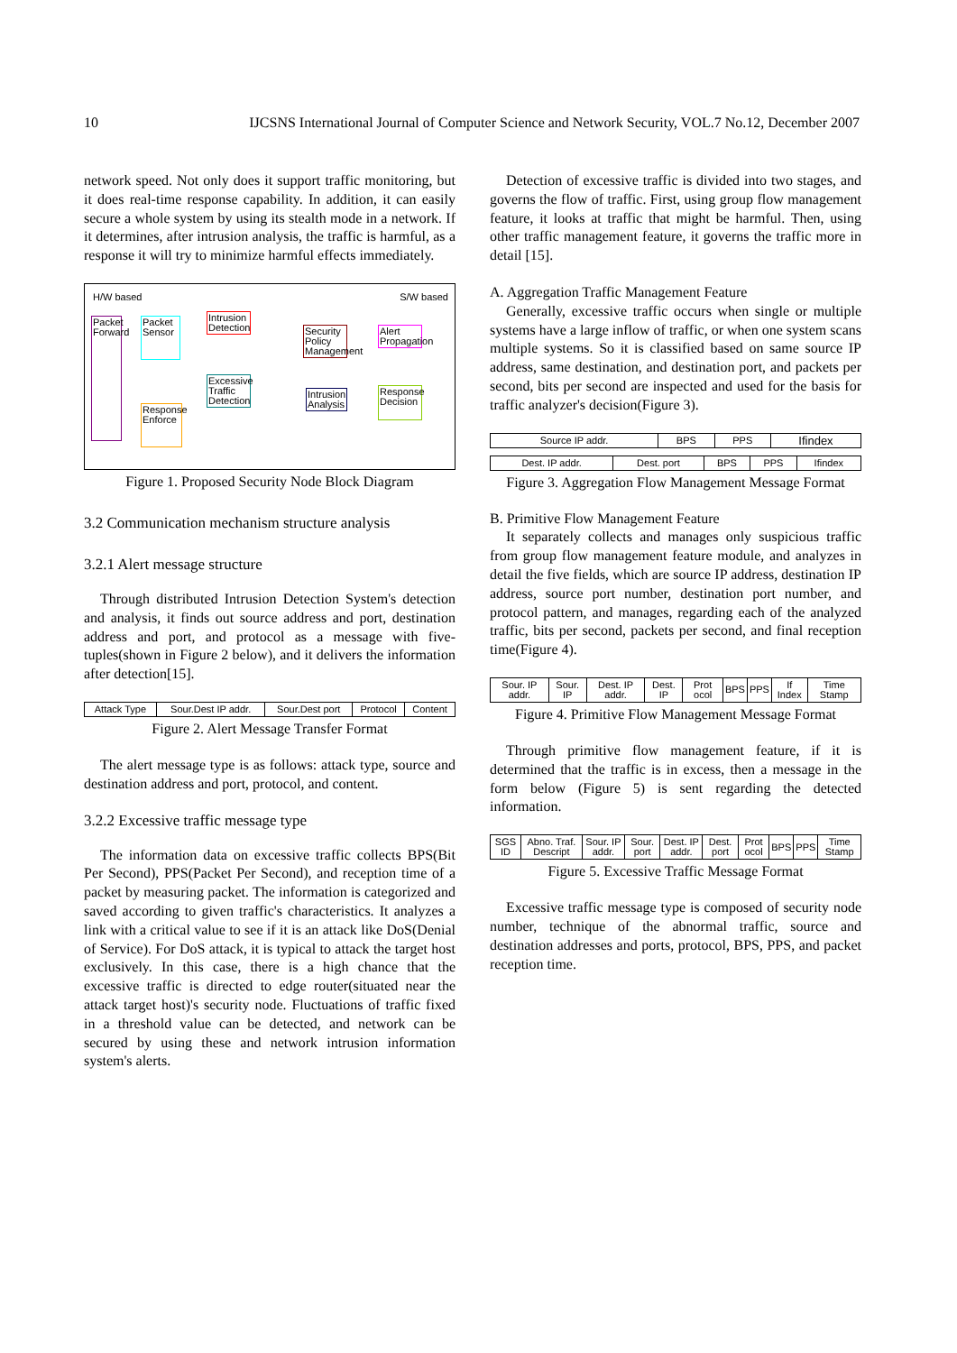10 IJCSNS International Journal of Computer Science and Network Security, VOL.7 No.12, December 2007
network speed. Not only does it support traffic monitoring, but it does real-time response capability. In addition, it can easily secure a whole system by using its stealth mode in a network. If it determines, after intrusion analysis, the traffic is harmful, as a response it will try to minimize harmful effects immediately.
H/W based S/W based
Packet Forward Packet Sensor Intrusion Detection
Excessive Traffic Detection
Response Enforce
Security Policy Management Alert Propagation
Intrusion Analysis Response Decision
Figure 1. Proposed Security Node Block Diagram
3.2 Communication mechanism structure analysis
3.2.1 Alert message structure
Through distributed Intrusion Detection System's detection and analysis, it finds out source address and port, destination address and port, and protocol as a message with five-tuples(shown in Figure 2 below), and it delivers the information after detection[15].
| Attack Type | Sour.Dest IP addr. | Sour.Dest port | Protocol | Content |
Figure 2. Alert Message Transfer Format
The alert message type is as follows: attack type, source and destination address and port, protocol, and content.
3.2.2 Excessive traffic message type
The information data on excessive traffic collects BPS(Bit Per Second), PPS(Packet Per Second), and reception time of a packet by measuring packet. The information is categorized and saved according to given traffic's characteristics. It analyzes a link with a critical value to see if it is an attack like DoS(Denial of Service). For DoS attack, it is typical to attack the target host exclusively. In this case, there is a high chance that the excessive traffic is directed to edge router(situated near the attack target host)'s security node. Fluctuations of traffic fixed in a threshold value can be detected, and network can be secured by using these and network intrusion information system's alerts.
Detection of excessive traffic is divided into two stages, and governs the flow of traffic. First, using group flow management feature, it looks at traffic that might be harmful. Then, using other traffic management feature, it governs the traffic more in detail [15].
A. Aggregation Traffic Management Feature
Generally, excessive traffic occurs when single or multiple systems have a large inflow of traffic, or when one system scans multiple systems. So it is classified based on same source IP address, same destination, and destination port, and packets per second, bits per second are inspected and used for the basis for traffic analyzer's decision(Figure 3).
| Source IP addr. | BPS | PPS | Ifindex |
| Dest. IP addr. | Dest. port | BPS | PPS | Ifindex |
Figure 3. Aggregation Flow Management Message Format
B. Primitive Flow Management Feature
It separately collects and manages only suspicious traffic from group flow management feature module, and analyzes in detail the five fields, which are source IP address, destination IP address, source port number, destination port number, and protocol pattern, and manages, regarding each of the analyzed traffic, bits per second, packets per second, and final reception time(Figure 4).
| Sour. IP addr. | Sour. IP | Dest. IP addr. | Dest. IP | Prot ocol | BPS | PPS | If Index | Time Stamp |
Figure 4. Primitive Flow Management Message Format
Through primitive flow management feature, if it is determined that the traffic is in excess, then a message in the form below (Figure 5) is sent regarding the detected information.
| SGS ID | Abno. Traf. Descript | Sour. IP addr. | Sour. port | Dest. IP addr. | Dest. port | Prot ocol | BPS | PPS | Time Stamp |
Figure 5. Excessive Traffic Message Format
Excessive traffic message type is composed of security node number, technique of the abnormal traffic, source and destination addresses and ports, protocol, BPS, PPS, and packet reception time.